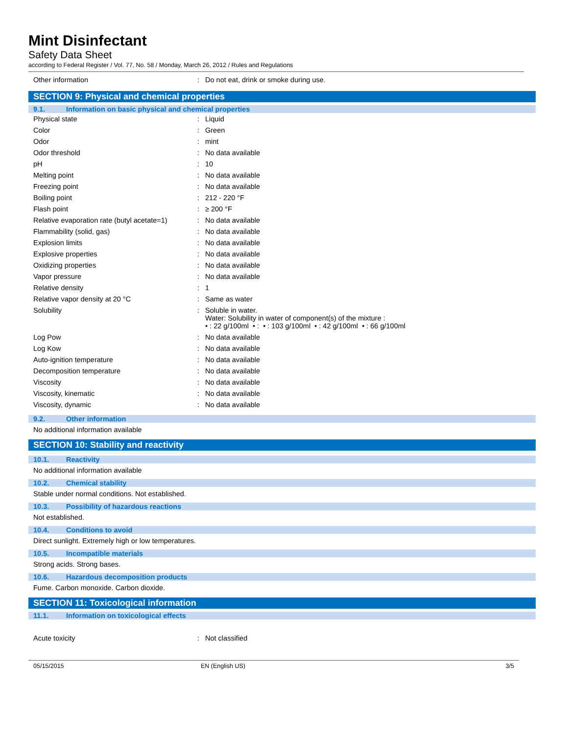Mint Disinfectant
Safety Data Sheet
according to Federal Register / Vol. 77, No. 58 / Monday, March 26, 2012 / Rules and Regulations
| Other information | : | Do not eat, drink or smoke during use. |
SECTION 9: Physical and chemical properties
9.1. Information on basic physical and chemical properties
| Physical state | : | Liquid |
| Color | : | Green |
| Odor | : | mint |
| Odor threshold | : | No data available |
| pH | : | 10 |
| Melting point | : | No data available |
| Freezing point | : | No data available |
| Boiling point | : | 212 - 220 °F |
| Flash point | : | ≥ 200 °F |
| Relative evaporation rate (butyl acetate=1) | : | No data available |
| Flammability (solid, gas) | : | No data available |
| Explosion limits | : | No data available |
| Explosive properties | : | No data available |
| Oxidizing properties | : | No data available |
| Vapor pressure | : | No data available |
| Relative density | : | 1 |
| Relative vapor density at 20 °C | : | Same as water |
| Solubility | : | Soluble in water. Water: Solubility in water of component(s) of the mixture : • : 22 g/100ml • : • : 103 g/100ml • : 42 g/100ml • : 66 g/100ml |
| Log Pow | : | No data available |
| Log Kow | : | No data available |
| Auto-ignition temperature | : | No data available |
| Decomposition temperature | : | No data available |
| Viscosity | : | No data available |
| Viscosity, kinematic | : | No data available |
| Viscosity, dynamic | : | No data available |
9.2. Other information
No additional information available
SECTION 10: Stability and reactivity
10.1. Reactivity
No additional information available
10.2. Chemical stability
Stable under normal conditions. Not established.
10.3. Possibility of hazardous reactions
Not established.
10.4. Conditions to avoid
Direct sunlight. Extremely high or low temperatures.
10.5. Incompatible materials
Strong acids. Strong bases.
10.6. Hazardous decomposition products
Fume. Carbon monoxide. Carbon dioxide.
SECTION 11: Toxicological information
11.1. Information on toxicological effects
| Acute toxicity | : | Not classified |
05/15/2015 EN (English US) 3/5